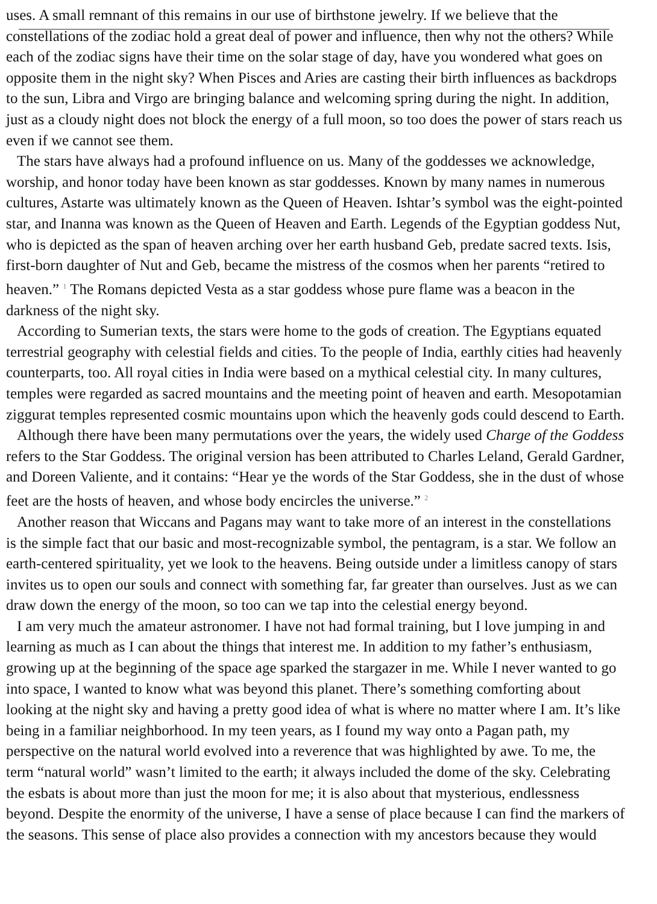uses. A small remnant of this remains in our use of birthstone jewelry. If we believe that the
constellations of the zodiac hold a great deal of power and influence, then why not the others? While
each of the zodiac signs have their time on the solar stage of day, have you wondered what goes on
opposite them in the night sky? When Pisces and Aries are casting their birth influences as backdrops
to the sun, Libra and Virgo are bringing balance and welcoming spring during the night. In addition,
just as a cloudy night does not block the energy of a full moon, so too does the power of stars reach us
even if we cannot see them.
The stars have always had a profound influence on us. Many of the goddesses we acknowledge,
worship, and honor today have been known as star goddesses. Known by many names in numerous
cultures, Astarte was ultimately known as the Queen of Heaven. Ishtar’s symbol was the eight-pointed
star, and Inanna was known as the Queen of Heaven and Earth. Legends of the Egyptian goddess Nut,
who is depicted as the span of heaven arching over her earth husband Geb, predate sacred texts. Isis,
first-born daughter of Nut and Geb, became the mistress of the cosmos when her parents “retired to
heaven.” <sup>1</sup> The Romans depicted Vesta as a star goddess whose pure flame was a beacon in the
darkness of the night sky.
According to Sumerian texts, the stars were home to the gods of creation. The Egyptians equated
terrestrial geography with celestial fields and cities. To the people of India, earthly cities had heavenly
counterparts, too. All royal cities in India were based on a mythical celestial city. In many cultures,
temples were regarded as sacred mountains and the meeting point of heaven and earth. Mesopotamian
ziggurat temples represented cosmic mountains upon which the heavenly gods could descend to Earth.
Although there have been many permutations over the years, the widely used Charge of the Goddess
refers to the Star Goddess. The original version has been attributed to Charles Leland, Gerald Gardner,
and Doreen Valiente, and it contains: “Hear ye the words of the Star Goddess, she in the dust of whose
feet are the hosts of heaven, and whose body encircles the universe.” <sup>2</sup>
Another reason that Wiccans and Pagans may want to take more of an interest in the constellations
is the simple fact that our basic and most-recognizable symbol, the pentagram, is a star. We follow an
earth-centered spirituality, yet we look to the heavens. Being outside under a limitless canopy of stars
invites us to open our souls and connect with something far, far greater than ourselves. Just as we can
draw down the energy of the moon, so too can we tap into the celestial energy beyond.
I am very much the amateur astronomer. I have not had formal training, but I love jumping in and
learning as much as I can about the things that interest me. In addition to my father’s enthusiasm,
growing up at the beginning of the space age sparked the stargazer in me. While I never wanted to go
into space, I wanted to know what was beyond this planet. There’s something comforting about
looking at the night sky and having a pretty good idea of what is where no matter where I am. It’s like
being in a familiar neighborhood. In my teen years, as I found my way onto a Pagan path, my
perspective on the natural world evolved into a reverence that was highlighted by awe. To me, the
term “natural world” wasn’t limited to the earth; it always included the dome of the sky. Celebrating
the esbats is about more than just the moon for me; it is also about that mysterious, endlessness
beyond. Despite the enormity of the universe, I have a sense of place because I can find the markers of
the seasons. This sense of place also provides a connection with my ancestors because they would